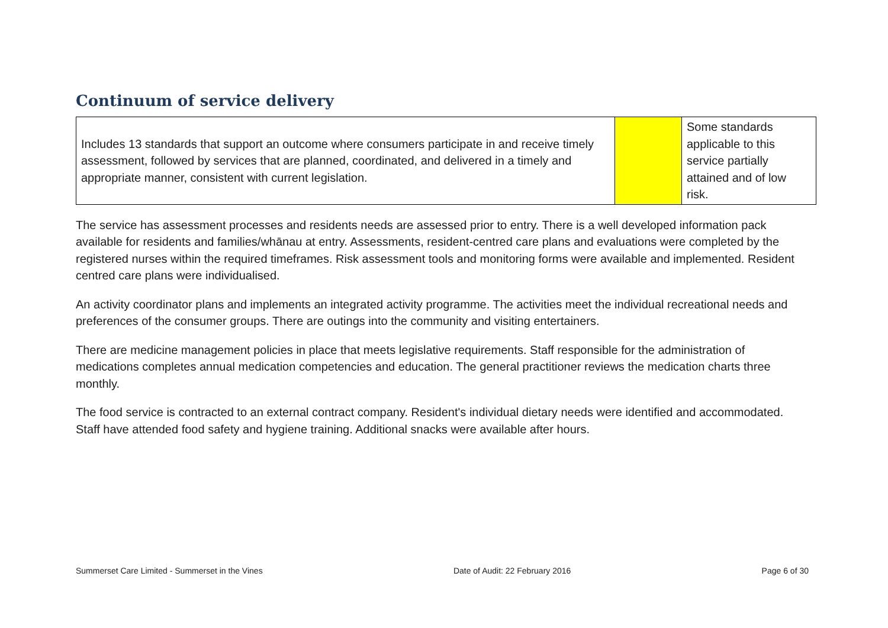Continuum of service delivery
| Includes 13 standards that support an outcome where consumers participate in and receive timely assessment, followed by services that are planned, coordinated, and delivered in a timely and appropriate manner, consistent with current legislation. | | Some standards applicable to this service partially attained and of low risk. |
The service has assessment processes and residents needs are assessed prior to entry. There is a well developed information pack available for residents and families/whānau at entry. Assessments, resident-centred care plans and evaluations were completed by the registered nurses within the required timeframes. Risk assessment tools and monitoring forms were available and implemented. Resident centred care plans were individualised.
An activity coordinator plans and implements an integrated activity programme. The activities meet the individual recreational needs and preferences of the consumer groups. There are outings into the community and visiting entertainers.
There are medicine management policies in place that meets legislative requirements. Staff responsible for the administration of medications completes annual medication competencies and education. The general practitioner reviews the medication charts three monthly.
The food service is contracted to an external contract company. Resident's individual dietary needs were identified and accommodated. Staff have attended food safety and hygiene training. Additional snacks were available after hours.
Summerset Care Limited - Summerset in the Vines Date of Audit: 22 February 2016 Page 6 of 30